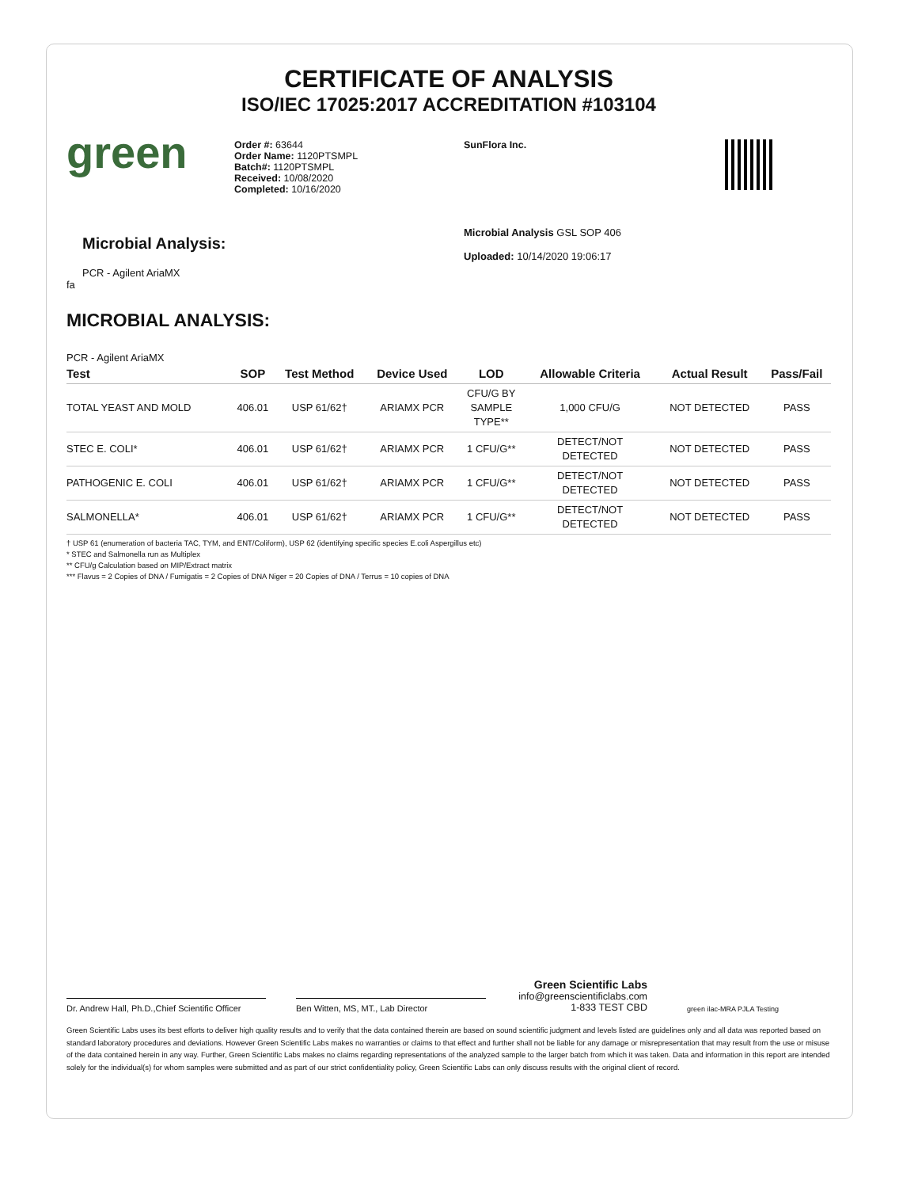CERTIFICATE OF ANALYSIS
ISO/IEC 17025:2017 ACCREDITATION #103104
green
Order #: 63644
Order Name: 1120PTSMPL
Batch#: 1120PTSMPL
Received: 10/08/2020
Completed: 10/16/2020
SunFlora Inc.
Microbial Analysis:
PCR - Agilent AriaMX
fa
Microbial Analysis GSL SOP 406
Uploaded: 10/14/2020 19:06:17
MICROBIAL ANALYSIS:
PCR - Agilent AriaMX
| Test | SOP | Test Method | Device Used | LOD | Allowable Criteria | Actual Result | Pass/Fail |
| --- | --- | --- | --- | --- | --- | --- | --- |
| TOTAL YEAST AND MOLD | 406.01 | USP 61/62† | ARIAMX PCR | CFU/G BY SAMPLE TYPE** | 1,000 CFU/G | NOT DETECTED | PASS |
| STEC E. COLI* | 406.01 | USP 61/62† | ARIAMX PCR | 1 CFU/G** | DETECT/NOT DETECTED | NOT DETECTED | PASS |
| PATHOGENIC E. COLI | 406.01 | USP 61/62† | ARIAMX PCR | 1 CFU/G** | DETECT/NOT DETECTED | NOT DETECTED | PASS |
| SALMONELLA* | 406.01 | USP 61/62† | ARIAMX PCR | 1 CFU/G** | DETECT/NOT DETECTED | NOT DETECTED | PASS |
† USP 61 (enumeration of bacteria TAC, TYM, and ENT/Coliform), USP 62 (identifying specific species E.coli Aspergillus etc)
* STEC and Salmonella run as Multiplex
** CFU/g Calculation based on MIP/Extract matrix
*** Flavus = 2 Copies of DNA / Fumigatis = 2 Copies of DNA Niger = 20 Copies of DNA / Terrus = 10 copies of DNA
Dr. Andrew Hall, Ph.D.,Chief Scientific Officer
Ben Witten, MS, MT., Lab Director
Green Scientific Labs
info@greenscientificlabs.com
1-833 TEST CBD
green ilac-MRA PJLA Testing
Green Scientific Labs uses its best efforts to deliver high quality results and to verify that the data contained therein are based on sound scientific judgment and levels listed are guidelines only and all data was reported based on standard laboratory procedures and deviations. However Green Scientific Labs makes no warranties or claims to that effect and further shall not be liable for any damage or misrepresentation that may result from the use or misuse of the data contained herein in any way. Further, Green Scientific Labs makes no claims regarding representations of the analyzed sample to the larger batch from which it was taken. Data and information in this report are intended solely for the individual(s) for whom samples were submitted and as part of our strict confidentiality policy, Green Scientific Labs can only discuss results with the original client of record.